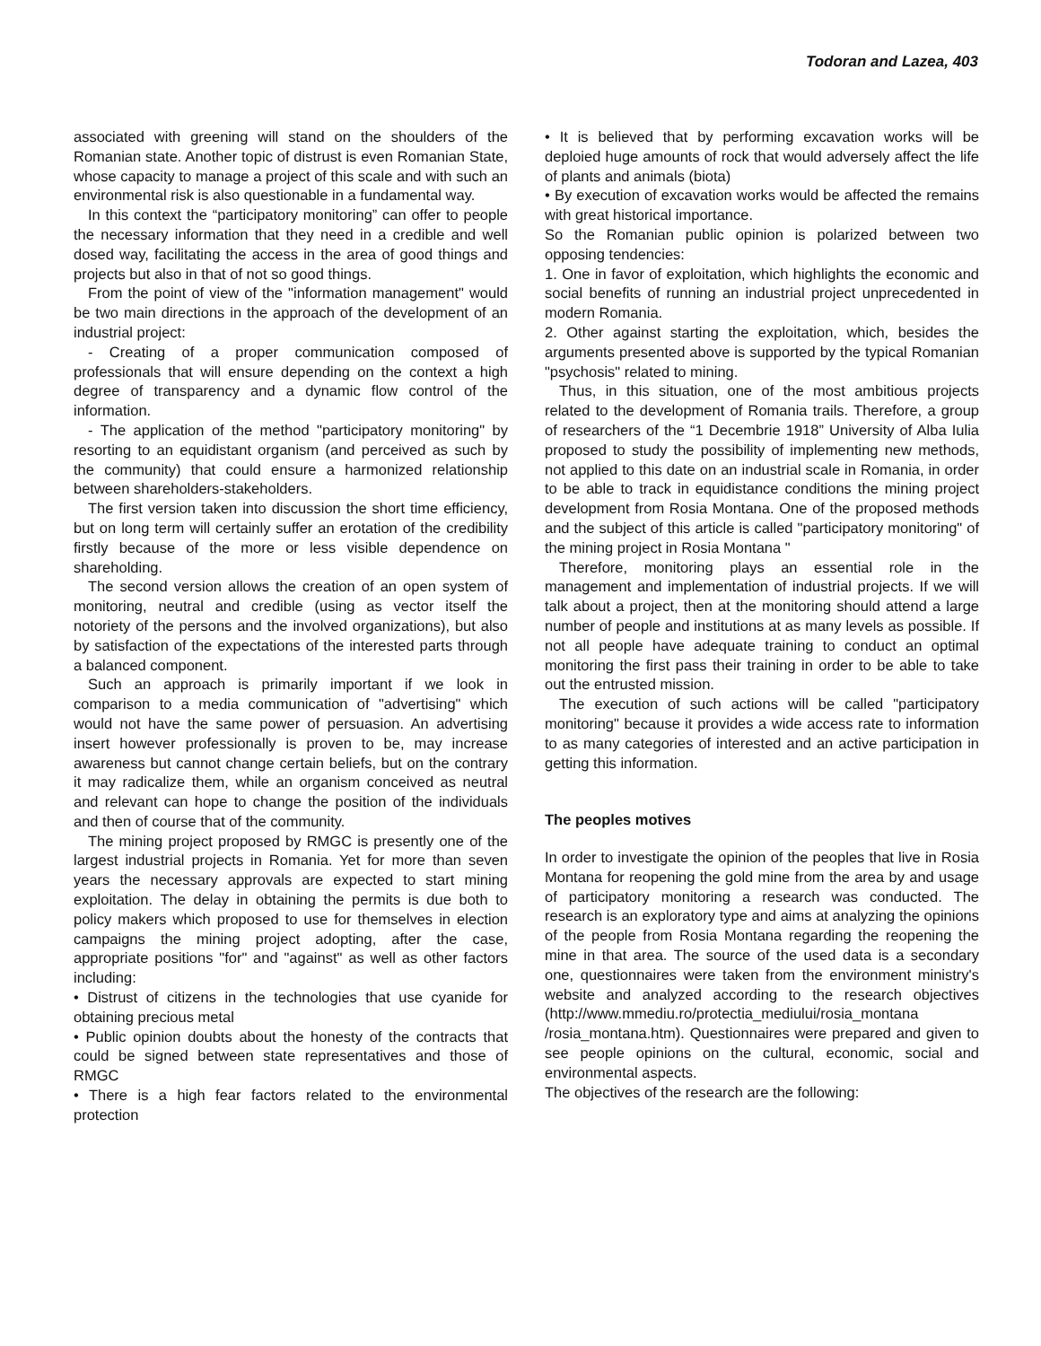Todoran and Lazea, 403
associated with greening will stand on the shoulders of the Romanian state. Another topic of distrust is even Romanian State, whose capacity to manage a project of this scale and with such an environmental risk is also questionable in a fundamental way.
In this context the “participatory monitoring” can offer to people the necessary information that they need in a credible and well dosed way, facilitating the access in the area of good things and projects but also in that of not so good things.
From the point of view of the "information management" would be two main directions in the approach of the development of an industrial project:
- Creating of a proper communication composed of professionals that will ensure depending on the context a high degree of transparency and a dynamic flow control of the information.
- The application of the method "participatory monitoring" by resorting to an equidistant organism (and perceived as such by the community) that could ensure a harmonized relationship between shareholders-stakeholders.
The first version taken into discussion the short time efficiency, but on long term will certainly suffer an erotation of the credibility firstly because of the more or less visible dependence on shareholding.
The second version allows the creation of an open system of monitoring, neutral and credible (using as vector itself the notoriety of the persons and the involved organizations), but also by satisfaction of the expectations of the interested parts through a balanced component.
Such an approach is primarily important if we look in comparison to a media communication of "advertising" which would not have the same power of persuasion. An advertising insert however professionally is proven to be, may increase awareness but cannot change certain beliefs, but on the contrary it may radicalize them, while an organism conceived as neutral and relevant can hope to change the position of the individuals and then of course that of the community.
The mining project proposed by RMGC is presently one of the largest industrial projects in Romania. Yet for more than seven years the necessary approvals are expected to start mining exploitation. The delay in obtaining the permits is due both to policy makers which proposed to use for themselves in election campaigns the mining project adopting, after the case, appropriate positions "for" and "against" as well as other factors including:
• Distrust of citizens in the technologies that use cyanide for obtaining precious metal
• Public opinion doubts about the honesty of the contracts that could be signed between state representatives and those of RMGC
• There is a high fear factors related to the environmental protection
• It is believed that by performing excavation works will be deploied huge amounts of rock that would adversely affect the life of plants and animals (biota)
• By execution of excavation works would be affected the remains with great historical importance.
So the Romanian public opinion is polarized between two opposing tendencies:
1. One in favor of exploitation, which highlights the economic and social benefits of running an industrial project unprecedented in modern Romania.
2. Other against starting the exploitation, which, besides the arguments presented above is supported by the typical Romanian "psychosis" related to mining.
Thus, in this situation, one of the most ambitious projects related to the development of Romania trails. Therefore, a group of researchers of the “1 Decembrie 1918” University of Alba Iulia proposed to study the possibility of implementing new methods, not applied to this date on an industrial scale in Romania, in order to be able to track in equidistance conditions the mining project development from Rosia Montana. One of the proposed methods and the subject of this article is called "participatory monitoring" of the mining project in Rosia Montana "
Therefore, monitoring plays an essential role in the management and implementation of industrial projects. If we will talk about a project, then at the monitoring should attend a large number of people and institutions at as many levels as possible. If not all people have adequate training to conduct an optimal monitoring the first pass their training in order to be able to take out the entrusted mission.
The execution of such actions will be called "participatory monitoring" because it provides a wide access rate to information to as many categories of interested and an active participation in getting this information.
The peoples motives
In order to investigate the opinion of the peoples that live in Rosia Montana for reopening the gold mine from the area by and usage of participatory monitoring a research was conducted. The research is an exploratory type and aims at analyzing the opinions of the people from Rosia Montana regarding the reopening the mine in that area. The source of the used data is a secondary one, questionnaires were taken from the environment ministry's website and analyzed according to the research objectives (http://www.mmediu.ro/protectia_mediului/rosia_montana /rosia_montana.htm). Questionnaires were prepared and given to see people opinions on the cultural, economic, social and environmental aspects.
The objectives of the research are the following: